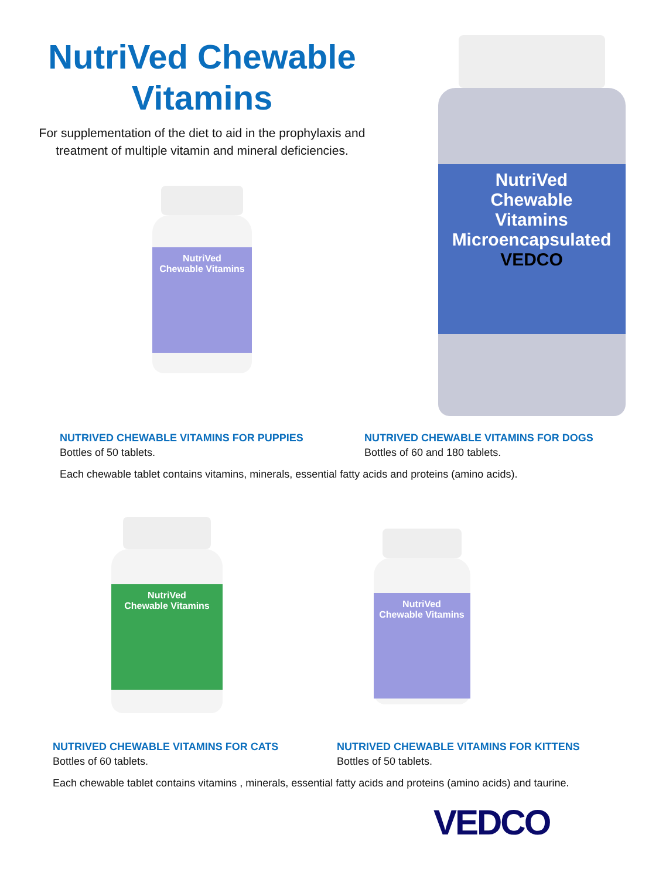NutriVed Chewable
Vitamins
For supplementation of the diet to aid in the prophylaxis and treatment of multiple vitamin and mineral deficiencies.
NutriVed
Chewable Vitamins
NutriVed
Chewable
Vitamins
Microencapsulated
VEDCO
NUTRIVED CHEWABLE VITAMINS FOR PUPPIES
Bottles of 50 tablets.
NUTRIVED CHEWABLE VITAMINS FOR DOGS
Bottles of 60 and 180 tablets.
Each chewable tablet contains vitamins, minerals, essential fatty acids and proteins (amino acids).
NutriVed
Chewable Vitamins
NutriVed
Chewable Vitamins
NUTRIVED CHEWABLE VITAMINS FOR CATS
Bottles of 60 tablets.
NUTRIVED CHEWABLE VITAMINS FOR KITTENS
Bottles of 50 tablets.
Each chewable tablet contains vitamins , minerals, essential fatty acids and proteins (amino acids) and taurine.
VEDCO